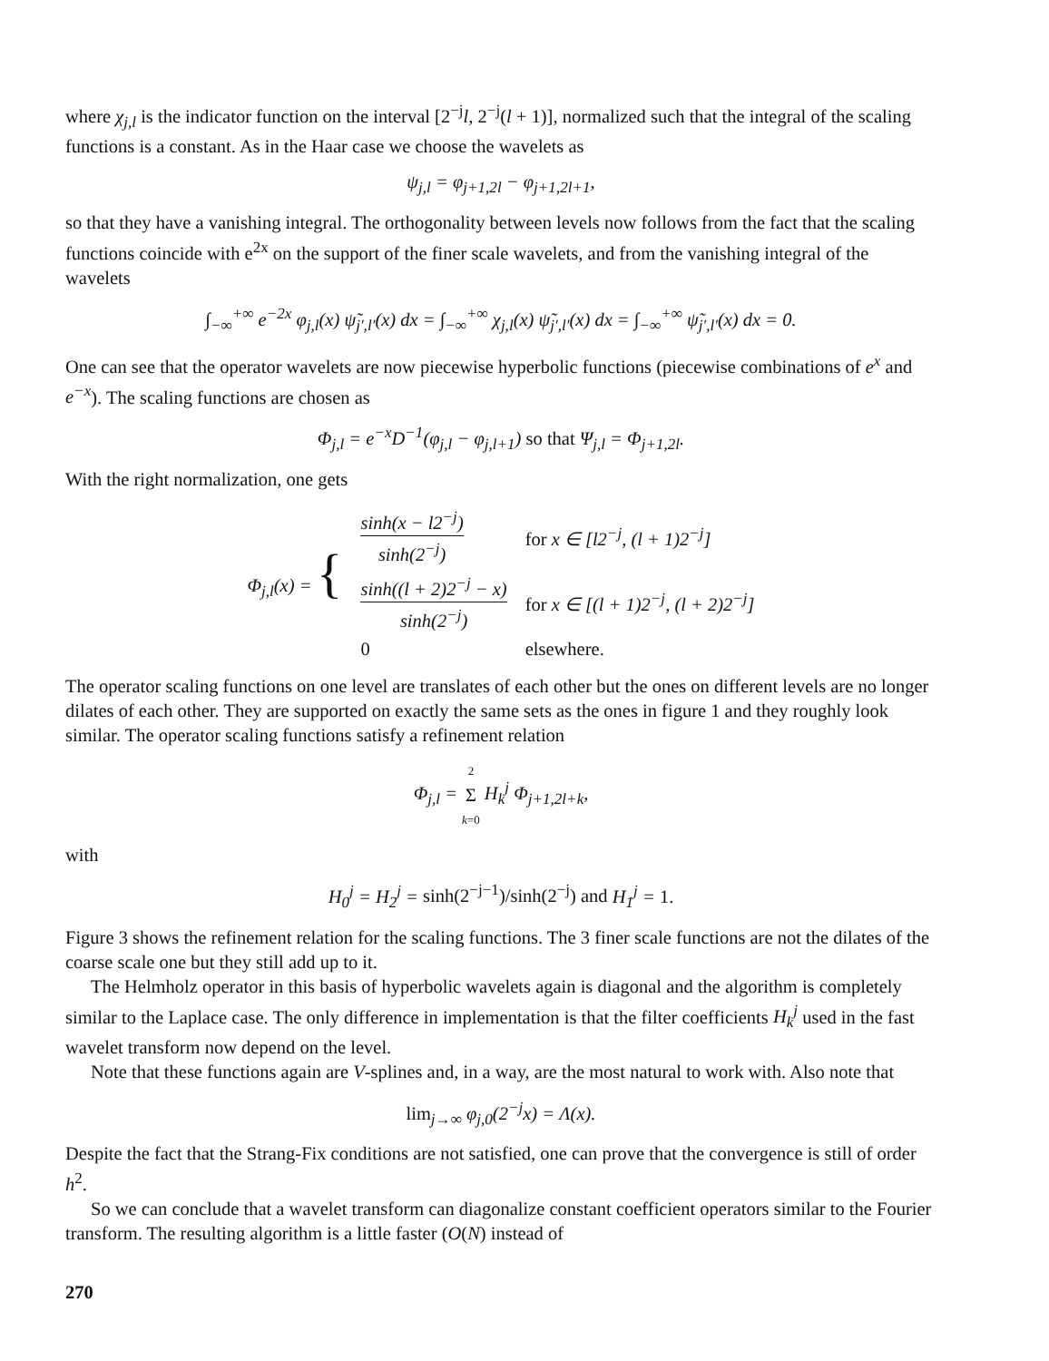where χ<sub>j,l</sub> is the indicator function on the interval [2<sup>−j</sup>l, 2<sup>−j</sup>(l + 1)], normalized such that the integral of the scaling functions is a constant. As in the Haar case we choose the wavelets as
ψ<sub>j,l</sub> = φ<sub>j+1,2l</sub> − φ<sub>j+1,2l+1</sub>,
so that they have a vanishing integral. The orthogonality between levels now follows from the fact that the scaling functions coincide with e<sup>2x</sup> on the support of the finer scale wavelets, and from the vanishing integral of the wavelets
∫<sub>−∞</sub><sup>+∞</sup> e<sup>−2x</sup> φ<sub>j,l</sub>(x) ψ̃<sub>j′,l′</sub>(x) dx = ∫<sub>−∞</sub><sup>+∞</sup> χ<sub>j,l</sub>(x) ψ̃<sub>j′,l′</sub>(x) dx = ∫<sub>−∞</sub><sup>+∞</sup> ψ̃<sub>j′,l′</sub>(x) dx = 0.
One can see that the operator wavelets are now piecewise hyperbolic functions (piecewise combinations of e<sup>x</sup> and e<sup>−x</sup>). The scaling functions are chosen as
Φ<sub>j,l</sub> = e<sup>−x</sup>D<sup>−1</sup>(φ<sub>j,l</sub> − φ<sub>j,l+1</sub>) so that Ψ<sub>j,l</sub> = Φ<sub>j+1,2l</sub>.
With the right normalization, one gets
| Φ<sub>j,l</sub>(x) = { | sinh(x − l2<sup>−j</sup>) sinh(2<sup>−j</sup>) | for x ∈ [l2<sup>−j</sup>, (l + 1)2<sup>−j</sup>] |
| | sinh((l + 2)2<sup>−j</sup> − x) sinh(2<sup>−j</sup>) | for x ∈ [(l + 1)2<sup>−j</sup>, (l + 2)2<sup>−j</sup>] |
| | 0 | elsewhere. |
The operator scaling functions on one level are translates of each other but the ones on different levels are no longer dilates of each other. They are supported on exactly the same sets as the ones in figure 1 and they roughly look similar. The operator scaling functions satisfy a refinement relation
Φ<sub>j,l</sub> = 2 Σ k=0 H<sub>k</sub><sup>j</sup> Φ<sub>j+1,2l+k</sub>,
with
H<sub>0</sub><sup>j</sup> = H<sub>2</sub><sup>j</sup> = sinh(2<sup>−j−1</sup>)/sinh(2<sup>−j</sup>) and H<sub>1</sub><sup>j</sup> = 1.
Figure 3 shows the refinement relation for the scaling functions. The 3 finer scale functions are not the dilates of the coarse scale one but they still add up to it.
The Helmholz operator in this basis of hyperbolic wavelets again is diagonal and the algorithm is completely similar to the Laplace case. The only difference in implementation is that the filter coefficients H<sub>k</sub><sup>j</sup> used in the fast wavelet transform now depend on the level.
Note that these functions again are V-splines and, in a way, are the most natural to work with. Also note that
lim<sub>j→∞</sub> φ<sub>j,0</sub>(2<sup>−j</sup>x) = Λ(x).
Despite the fact that the Strang-Fix conditions are not satisfied, one can prove that the convergence is still of order h<sup>2</sup>.
So we can conclude that a wavelet transform can diagonalize constant coefficient operators similar to the Fourier transform. The resulting algorithm is a little faster (O(N) instead of
270